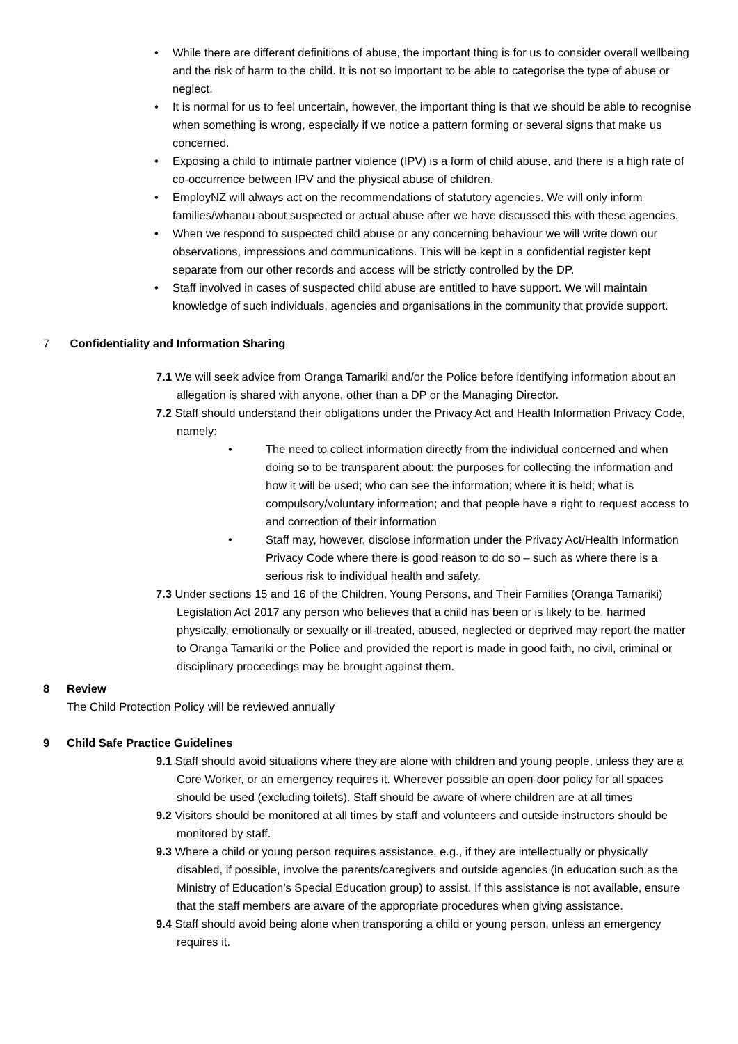While there are different definitions of abuse, the important thing is for us to consider overall wellbeing and the risk of harm to the child. It is not so important to be able to categorise the type of abuse or neglect.
It is normal for us to feel uncertain, however, the important thing is that we should be able to recognise when something is wrong, especially if we notice a pattern forming or several signs that make us concerned.
Exposing a child to intimate partner violence (IPV) is a form of child abuse, and there is a high rate of co-occurrence between IPV and the physical abuse of children.
EmployNZ will always act on the recommendations of statutory agencies. We will only inform families/whānau about suspected or actual abuse after we have discussed this with these agencies.
When we respond to suspected child abuse or any concerning behaviour we will write down our observations, impressions and communications. This will be kept in a confidential register kept separate from our other records and access will be strictly controlled by the DP.
Staff involved in cases of suspected child abuse are entitled to have support. We will maintain knowledge of such individuals, agencies and organisations in the community that provide support.
7 Confidentiality and Information Sharing
7.1 We will seek advice from Oranga Tamariki and/or the Police before identifying information about an allegation is shared with anyone, other than a DP or the Managing Director.
7.2 Staff should understand their obligations under the Privacy Act and Health Information Privacy Code, namely:
The need to collect information directly from the individual concerned and when doing so to be transparent about: the purposes for collecting the information and how it will be used; who can see the information; where it is held; what is compulsory/voluntary information; and that people have a right to request access to and correction of their information
Staff may, however, disclose information under the Privacy Act/Health Information Privacy Code where there is good reason to do so – such as where there is a serious risk to individual health and safety.
7.3 Under sections 15 and 16 of the Children, Young Persons, and Their Families (Oranga Tamariki) Legislation Act 2017 any person who believes that a child has been or is likely to be, harmed physically, emotionally or sexually or ill-treated, abused, neglected or deprived may report the matter to Oranga Tamariki or the Police and provided the report is made in good faith, no civil, criminal or disciplinary proceedings may be brought against them.
8 Review
The Child Protection Policy will be reviewed annually
9 Child Safe Practice Guidelines
9.1 Staff should avoid situations where they are alone with children and young people, unless they are a Core Worker, or an emergency requires it. Wherever possible an open-door policy for all spaces should be used (excluding toilets). Staff should be aware of where children are at all times
9.2 Visitors should be monitored at all times by staff and volunteers and outside instructors should be monitored by staff.
9.3 Where a child or young person requires assistance, e.g., if they are intellectually or physically disabled, if possible, involve the parents/caregivers and outside agencies (in education such as the Ministry of Education’s Special Education group) to assist. If this assistance is not available, ensure that the staff members are aware of the appropriate procedures when giving assistance.
9.4 Staff should avoid being alone when transporting a child or young person, unless an emergency requires it.